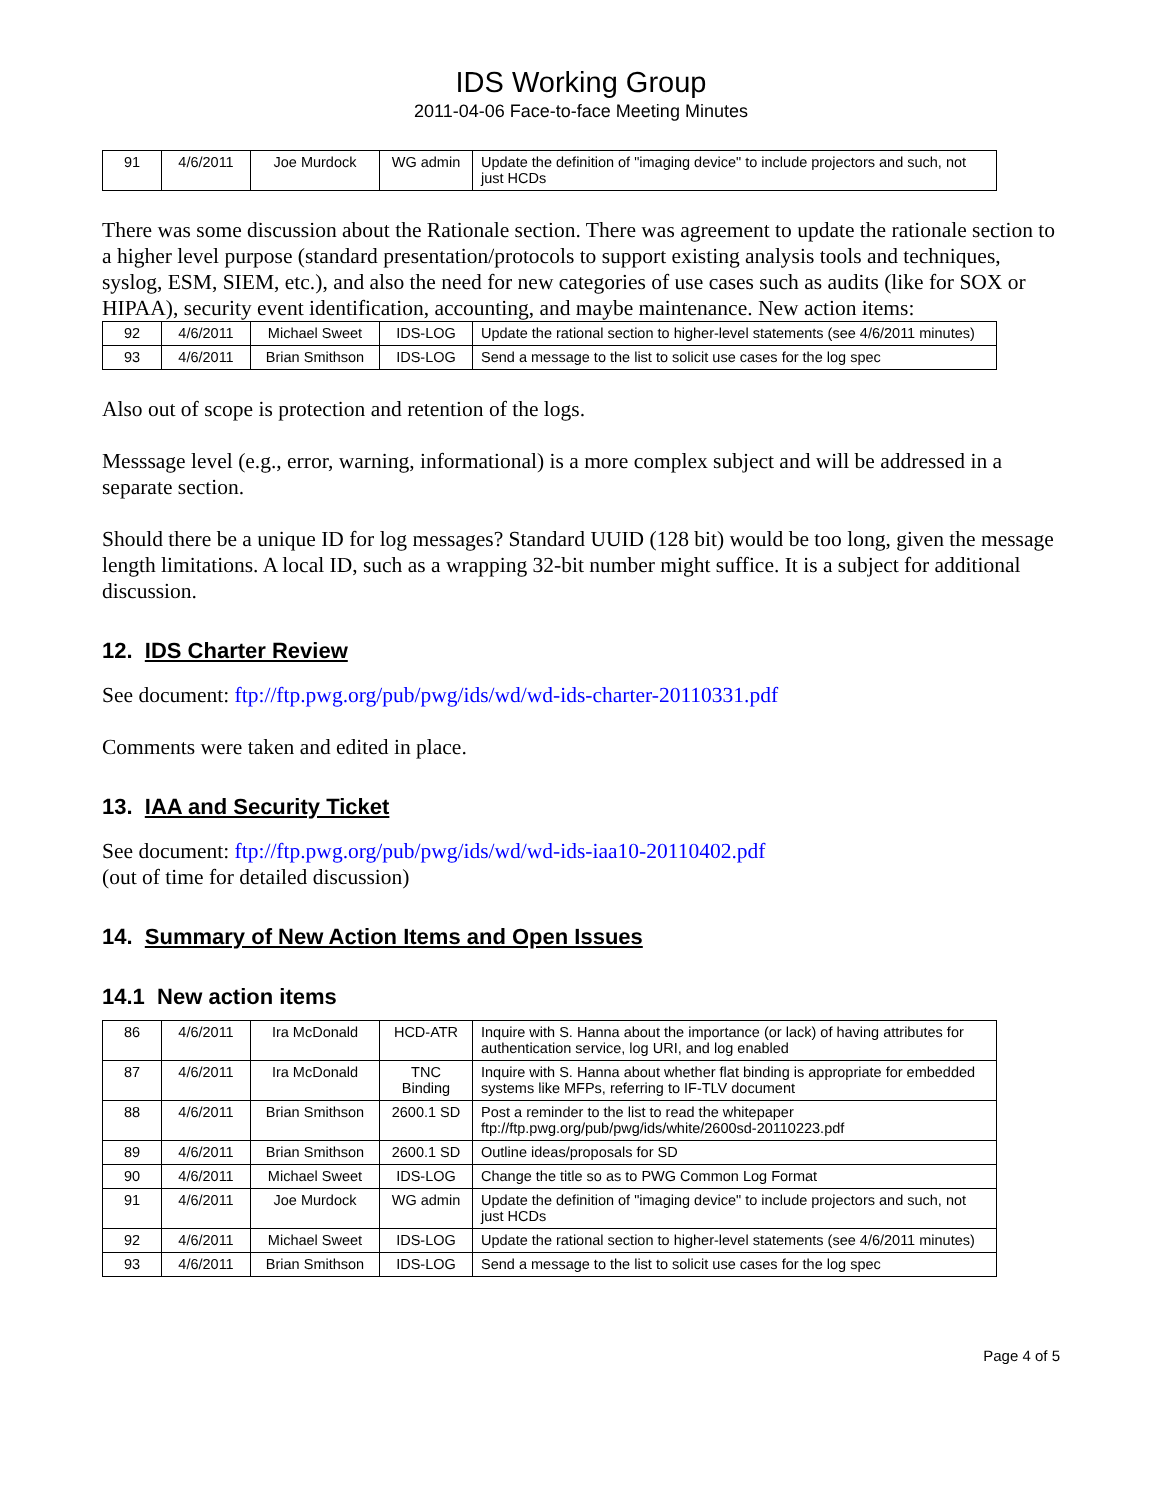IDS Working Group
2011-04-06 Face-to-face Meeting Minutes
| 91 | 4/6/2011 | Joe Murdock | WG admin | Update the definition of "imaging device" to include projectors and such, not just HCDs |
There was some discussion about the Rationale section. There was agreement to update the rationale section to a higher level purpose (standard presentation/protocols to support existing analysis tools and techniques, syslog, ESM, SIEM, etc.), and also the need for new categories of use cases such as audits (like for SOX or HIPAA), security event identification, accounting, and maybe maintenance. New action items:
| 92 | 4/6/2011 | Michael Sweet | IDS-LOG | Update the rational section to higher-level statements (see 4/6/2011 minutes) |
| 93 | 4/6/2011 | Brian Smithson | IDS-LOG | Send a message to the list to solicit use cases for the log spec |
Also out of scope is protection and retention of the logs.
Messsage level (e.g., error, warning, informational) is a more complex subject and will be addressed in a separate section.
Should there be a unique ID for log messages? Standard UUID (128 bit) would be too long, given the message length limitations. A local ID, such as a wrapping 32-bit number might suffice. It is a subject for additional discussion.
12. IDS Charter Review
See document: ftp://ftp.pwg.org/pub/pwg/ids/wd/wd-ids-charter-20110331.pdf
Comments were taken and edited in place.
13. IAA and Security Ticket
See document: ftp://ftp.pwg.org/pub/pwg/ids/wd/wd-ids-iaa10-20110402.pdf
(out of time for detailed discussion)
14. Summary of New Action Items and Open Issues
14.1 New action items
| 86 | 4/6/2011 | Ira McDonald | HCD-ATR | Inquire with S. Hanna about the importance (or lack) of having attributes for authentication service, log URI, and log enabled |
| 87 | 4/6/2011 | Ira McDonald | TNC Binding | Inquire with S. Hanna about whether flat binding is appropriate for embedded systems like MFPs, referring to IF-TLV document |
| 88 | 4/6/2011 | Brian Smithson | 2600.1 SD | Post a reminder to the list to read the whitepaper ftp://ftp.pwg.org/pub/pwg/ids/white/2600sd-20110223.pdf |
| 89 | 4/6/2011 | Brian Smithson | 2600.1 SD | Outline ideas/proposals for SD |
| 90 | 4/6/2011 | Michael Sweet | IDS-LOG | Change the title so as to PWG Common Log Format |
| 91 | 4/6/2011 | Joe Murdock | WG admin | Update the definition of "imaging device" to include projectors and such, not just HCDs |
| 92 | 4/6/2011 | Michael Sweet | IDS-LOG | Update the rational section to higher-level statements (see 4/6/2011 minutes) |
| 93 | 4/6/2011 | Brian Smithson | IDS-LOG | Send a message to the list to solicit use cases for the log spec |
Page 4 of 5